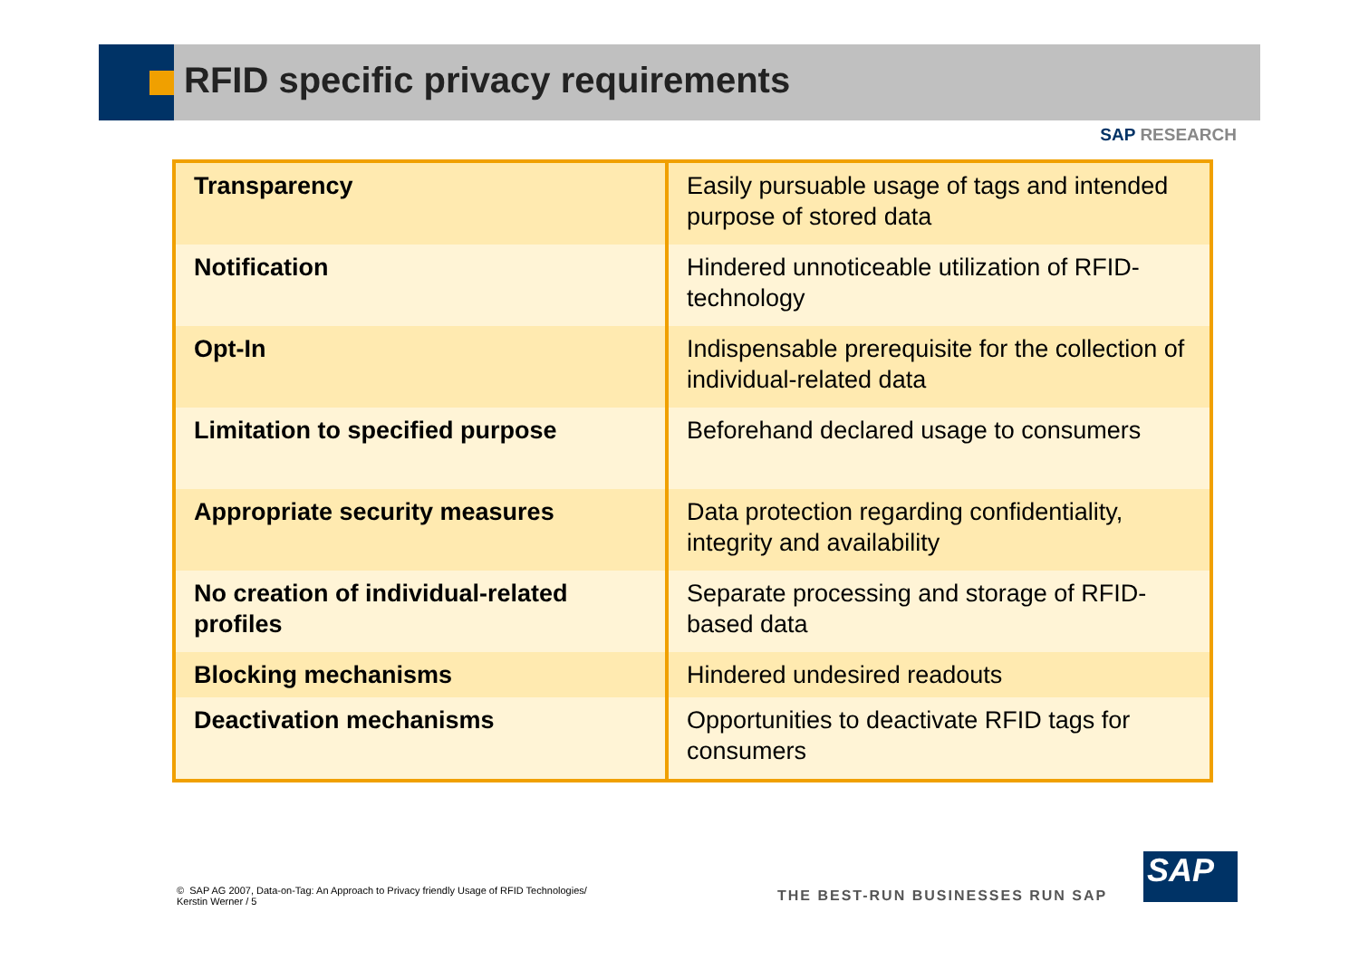RFID specific privacy requirements
SAP RESEARCH
| Transparency | Easily pursuable usage of tags and intended purpose of stored data |
| Notification | Hindered unnoticeable utilization of RFID-technology |
| Opt-In | Indispensable prerequisite for the collection of individual-related data |
| Limitation to specified purpose | Beforehand declared usage to consumers |
| Appropriate security measures | Data protection regarding confidentiality, integrity and availability |
| No creation of individual-related profiles | Separate processing and storage of RFID-based data |
| Blocking mechanisms | Hindered undesired readouts |
| Deactivation mechanisms | Opportunities to deactivate RFID tags for consumers |
© SAP AG 2007, Data-on-Tag: An Approach to Privacy friendly Usage of RFID Technologies/ Kerstin Werner / 5
THE BEST-RUN BUSINESSES RUN SAP
SAP